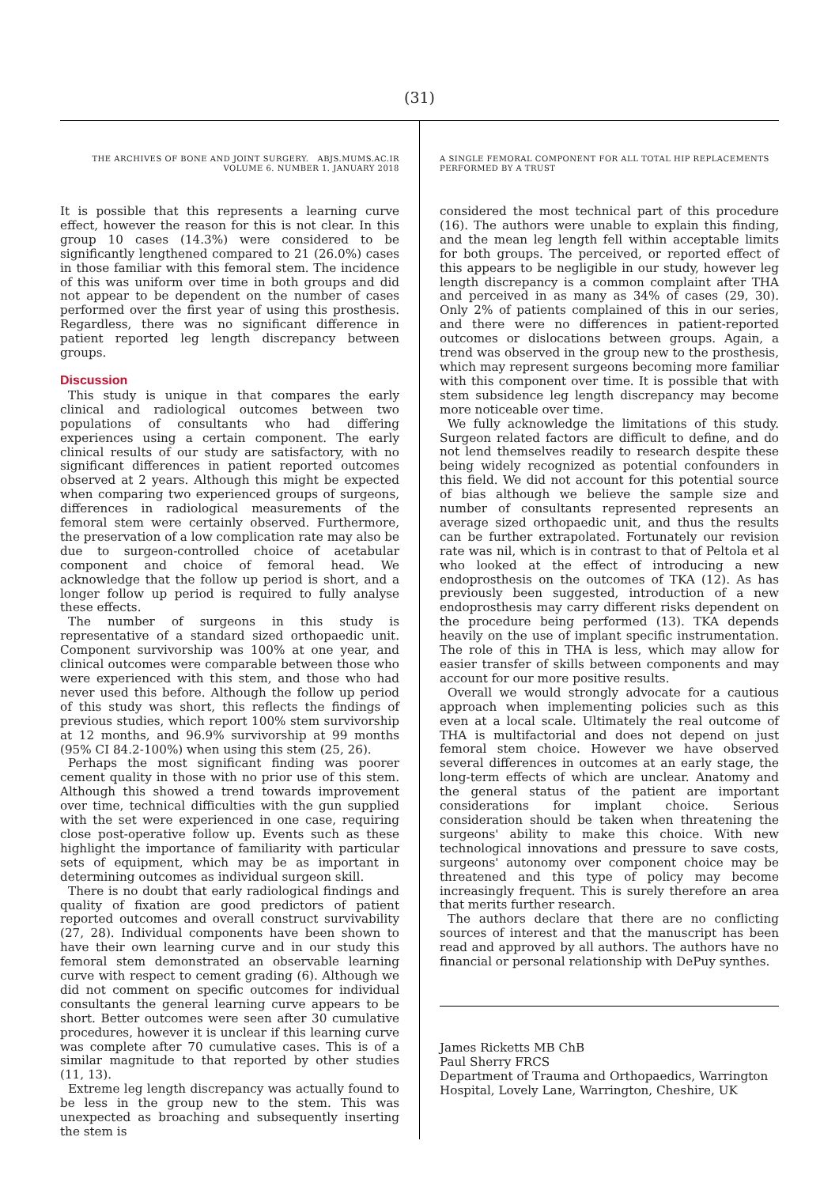(31)
THE ARCHIVES OF BONE AND JOINT SURGERY. ABJS.MUMS.AC.IR
VOLUME 6. NUMBER 1. JANUARY 2018
It is possible that this represents a learning curve effect, however the reason for this is not clear. In this group 10 cases (14.3%) were considered to be significantly lengthened compared to 21 (26.0%) cases in those familiar with this femoral stem. The incidence of this was uniform over time in both groups and did not appear to be dependent on the number of cases performed over the first year of using this prosthesis. Regardless, there was no significant difference in patient reported leg length discrepancy between groups.
Discussion
This study is unique in that compares the early clinical and radiological outcomes between two populations of consultants who had differing experiences using a certain component. The early clinical results of our study are satisfactory, with no significant differences in patient reported outcomes observed at 2 years. Although this might be expected when comparing two experienced groups of surgeons, differences in radiological measurements of the femoral stem were certainly observed. Furthermore, the preservation of a low complication rate may also be due to surgeon-controlled choice of acetabular component and choice of femoral head. We acknowledge that the follow up period is short, and a longer follow up period is required to fully analyse these effects.
The number of surgeons in this study is representative of a standard sized orthopaedic unit. Component survivorship was 100% at one year, and clinical outcomes were comparable between those who were experienced with this stem, and those who had never used this before. Although the follow up period of this study was short, this reflects the findings of previous studies, which report 100% stem survivorship at 12 months, and 96.9% survivorship at 99 months (95% CI 84.2-100%) when using this stem (25, 26).
Perhaps the most significant finding was poorer cement quality in those with no prior use of this stem. Although this showed a trend towards improvement over time, technical difficulties with the gun supplied with the set were experienced in one case, requiring close post-operative follow up. Events such as these highlight the importance of familiarity with particular sets of equipment, which may be as important in determining outcomes as individual surgeon skill.
There is no doubt that early radiological findings and quality of fixation are good predictors of patient reported outcomes and overall construct survivability (27, 28). Individual components have been shown to have their own learning curve and in our study this femoral stem demonstrated an observable learning curve with respect to cement grading (6). Although we did not comment on specific outcomes for individual consultants the general learning curve appears to be short. Better outcomes were seen after 30 cumulative procedures, however it is unclear if this learning curve was complete after 70 cumulative cases. This is of a similar magnitude to that reported by other studies (11, 13).
Extreme leg length discrepancy was actually found to be less in the group new to the stem. This was unexpected as broaching and subsequently inserting the stem is
A SINGLE FEMORAL COMPONENT FOR ALL TOTAL HIP REPLACEMENTS
PERFORMED BY A TRUST
considered the most technical part of this procedure (16). The authors were unable to explain this finding, and the mean leg length fell within acceptable limits for both groups. The perceived, or reported effect of this appears to be negligible in our study, however leg length discrepancy is a common complaint after THA and perceived in as many as 34% of cases (29, 30). Only 2% of patients complained of this in our series, and there were no differences in patient-reported outcomes or dislocations between groups. Again, a trend was observed in the group new to the prosthesis, which may represent surgeons becoming more familiar with this component over time. It is possible that with stem subsidence leg length discrepancy may become more noticeable over time.
We fully acknowledge the limitations of this study. Surgeon related factors are difficult to define, and do not lend themselves readily to research despite these being widely recognized as potential confounders in this field. We did not account for this potential source of bias although we believe the sample size and number of consultants represented represents an average sized orthopaedic unit, and thus the results can be further extrapolated. Fortunately our revision rate was nil, which is in contrast to that of Peltola et al who looked at the effect of introducing a new endoprosthesis on the outcomes of TKA (12). As has previously been suggested, introduction of a new endoprosthesis may carry different risks dependent on the procedure being performed (13). TKA depends heavily on the use of implant specific instrumentation. The role of this in THA is less, which may allow for easier transfer of skills between components and may account for our more positive results.
Overall we would strongly advocate for a cautious approach when implementing policies such as this even at a local scale. Ultimately the real outcome of THA is multifactorial and does not depend on just femoral stem choice. However we have observed several differences in outcomes at an early stage, the long-term effects of which are unclear. Anatomy and the general status of the patient are important considerations for implant choice. Serious consideration should be taken when threatening the surgeons' ability to make this choice. With new technological innovations and pressure to save costs, surgeons' autonomy over component choice may be threatened and this type of policy may become increasingly frequent. This is surely therefore an area that merits further research.
The authors declare that there are no conflicting sources of interest and that the manuscript has been read and approved by all authors. The authors have no financial or personal relationship with DePuy synthes.
James Ricketts MB ChB
Paul Sherry FRCS
Department of Trauma and Orthopaedics, Warrington Hospital, Lovely Lane, Warrington, Cheshire, UK